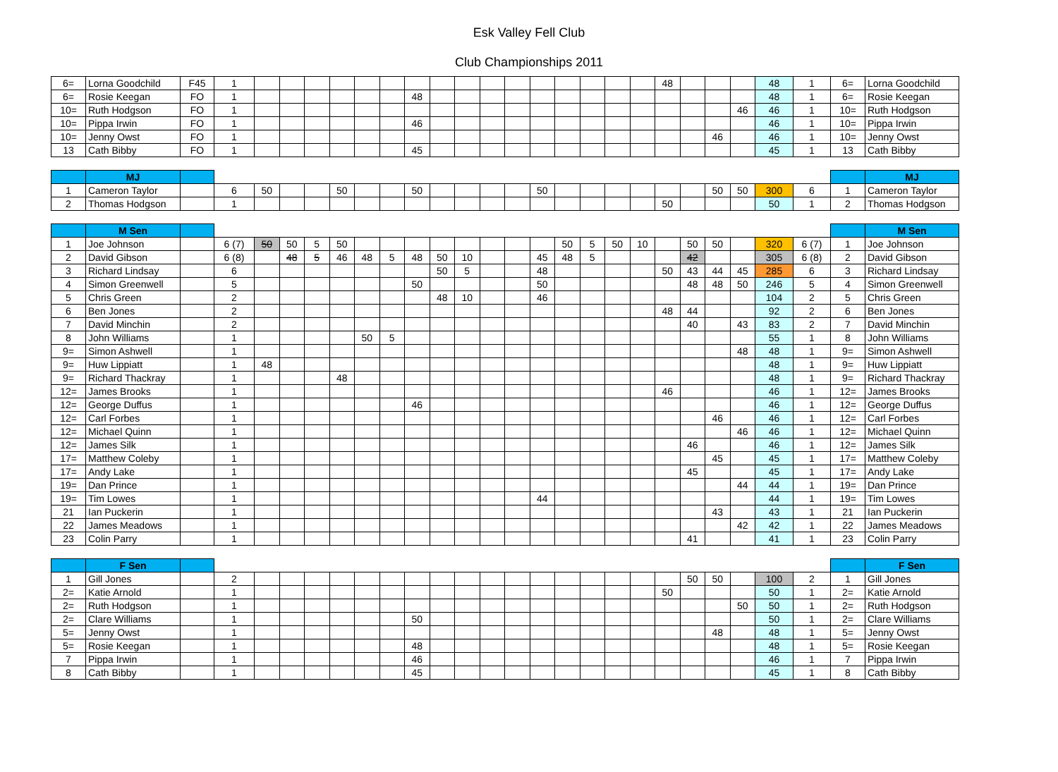Esk Valley Fell Club
Club Championships 2011
| 6= | Lorna Goodchild | F45 | 1 | | | | | | | | | | | | | | | | | 48 | | | | 48 | 1 | 6= | Lorna Goodchild |
| 6= | Rosie Keegan | FO | 1 | | | | | | | 48 | | | | | | | | | | | | | | 48 | 1 | 6= | Rosie Keegan |
| 10= | Ruth Hodgson | FO | 1 | | | | | | | | | | | | | | | | | | | | 46 | 46 | 1 | 10= | Ruth Hodgson |
| 10= | Pippa Irwin | FO | 1 | | | | | | | 46 | | | | | | | | | | | | | | 46 | 1 | 10= | Pippa Irwin |
| 10= | Jenny Owst | FO | 1 | | | | | | | | | | | | | | | | | | | 46 | | 46 | 1 | 10= | Jenny Owst |
| 13 | Cath Bibby | FO | 1 | | | | | | | 45 | | | | | | | | | | | | | | 45 | 1 | 13 | Cath Bibby |
| | MJ | | | | | | | | | | | | | | | | | | | | | | | | | | MJ |
| 1 | Cameron Taylor | | 6 | 50 | | | 50 | | | 50 | | | | | 50 | | | | | | | 50 | 50 | 300 | 6 | 1 | Cameron Taylor |
| 2 | Thomas Hodgson | | 1 | | | | | | | | | | | | | | | | | 50 | | | | 50 | 1 | 2 | Thomas Hodgson |
| | M Sen | | | | | | | | | | | | | | | | | | | | | | | | | | M Sen |
| 1 | Joe Johnson | | 6 (7) | 50 | 50 | 5 | 50 | | | | | | | | | 50 | 5 | 50 | 10 | | 50 | 50 | | 320 | 6 (7) | 1 | Joe Johnson |
| 2 | David Gibson | | 6 (8) | | 48 | 5 | 46 | 48 | 5 | 48 | 50 | 10 | | | 45 | 48 | 5 | | | | 42 | | | 305 | 6 (8) | 2 | David Gibson |
| 3 | Richard Lindsay | | 6 | | | | | | | | 50 | 5 | | | 48 | | | | | 50 | 43 | 44 | 45 | 285 | 6 | 3 | Richard Lindsay |
| 4 | Simon Greenwell | | 5 | | | | | | | 50 | | | | | 50 | | | | | | 48 | 48 | 50 | 246 | 5 | 4 | Simon Greenwell |
| 5 | Chris Green | | 2 | | | | | | | | 48 | 10 | | | 46 | | | | | | | | | 104 | 2 | 5 | Chris Green |
| 6 | Ben Jones | | 2 | | | | | | | | | | | | | | | | | 48 | 44 | | | 92 | 2 | 6 | Ben Jones |
| 7 | David Minchin | | 2 | | | | | | | | | | | | | | | | | | 40 | | 43 | 83 | 2 | 7 | David Minchin |
| 8 | John Williams | | 1 | | | | | 50 | 5 | | | | | | | | | | | | | | | 55 | 1 | 8 | John Williams |
| 9= | Simon Ashwell | | 1 | | | | | | | | | | | | | | | | | | | | 48 | 48 | 1 | 9= | Simon Ashwell |
| 9= | Huw Lippiatt | | 1 | 48 | | | | | | | | | | | | | | | | | | | | 48 | 1 | 9= | Huw Lippiatt |
| 9= | Richard Thackray | | 1 | | | | 48 | | | | | | | | | | | | | | | | | 48 | 1 | 9= | Richard Thackray |
| 12= | James Brooks | | 1 | | | | | | | | | | | | | | | | | 46 | | | | 46 | 1 | 12= | James Brooks |
| 12= | George Duffus | | 1 | | | | | | | 46 | | | | | | | | | | | | | | 46 | 1 | 12= | George Duffus |
| 12= | Carl Forbes | | 1 | | | | | | | | | | | | | | | | | | | 46 | | 46 | 1 | 12= | Carl Forbes |
| 12= | Michael Quinn | | 1 | | | | | | | | | | | | | | | | | | | | 46 | 46 | 1 | 12= | Michael Quinn |
| 12= | James Silk | | 1 | | | | | | | | | | | | | | | | | | 46 | | | 46 | 1 | 12= | James Silk |
| 17= | Matthew Coleby | | 1 | | | | | | | | | | | | | | | | | | | 45 | | 45 | 1 | 17= | Matthew Coleby |
| 17= | Andy Lake | | 1 | | | | | | | | | | | | | | | | | | 45 | | | 45 | 1 | 17= | Andy Lake |
| 19= | Dan Prince | | 1 | | | | | | | | | | | | | | | | | | | | 44 | 44 | 1 | 19= | Dan Prince |
| 19= | Tim Lowes | | 1 | | | | | | | | | | | | 44 | | | | | | | | | 44 | 1 | 19= | Tim Lowes |
| 21 | Ian Puckerin | | 1 | | | | | | | | | | | | | | | | | | | 43 | | 43 | 1 | 21 | Ian Puckerin |
| 22 | James Meadows | | 1 | | | | | | | | | | | | | | | | | | | | 42 | 42 | 1 | 22 | James Meadows |
| 23 | Colin Parry | | 1 | | | | | | | | | | | | | | | | | | 41 | | | 41 | 1 | 23 | Colin Parry |
| | F Sen | | | | | | | | | | | | | | | | | | | | | | | | | | F Sen |
| 1 | Gill Jones | | 2 | | | | | | | | | | | | | | | | | | 50 | 50 | | 100 | 2 | 1 | Gill Jones |
| 2= | Katie Arnold | | 1 | | | | | | | | | | | | | | | | | 50 | | | | 50 | 1 | 2= | Katie Arnold |
| 2= | Ruth Hodgson | | 1 | | | | | | | | | | | | | | | | | | | | 50 | 50 | 1 | 2= | Ruth Hodgson |
| 2= | Clare Williams | | 1 | | | | | | | 50 | | | | | | | | | | | | | | 50 | 1 | 2= | Clare Williams |
| 5= | Jenny Owst | | 1 | | | | | | | | | | | | | | | | | | | 48 | | 48 | 1 | 5= | Jenny Owst |
| 5= | Rosie Keegan | | 1 | | | | | | | 48 | | | | | | | | | | | | | | 48 | 1 | 5= | Rosie Keegan |
| 7 | Pippa Irwin | | 1 | | | | | | | 46 | | | | | | | | | | | | | | 46 | 1 | 7 | Pippa Irwin |
| 8 | Cath Bibby | | 1 | | | | | | | 45 | | | | | | | | | | | | | | 45 | 1 | 8 | Cath Bibby |